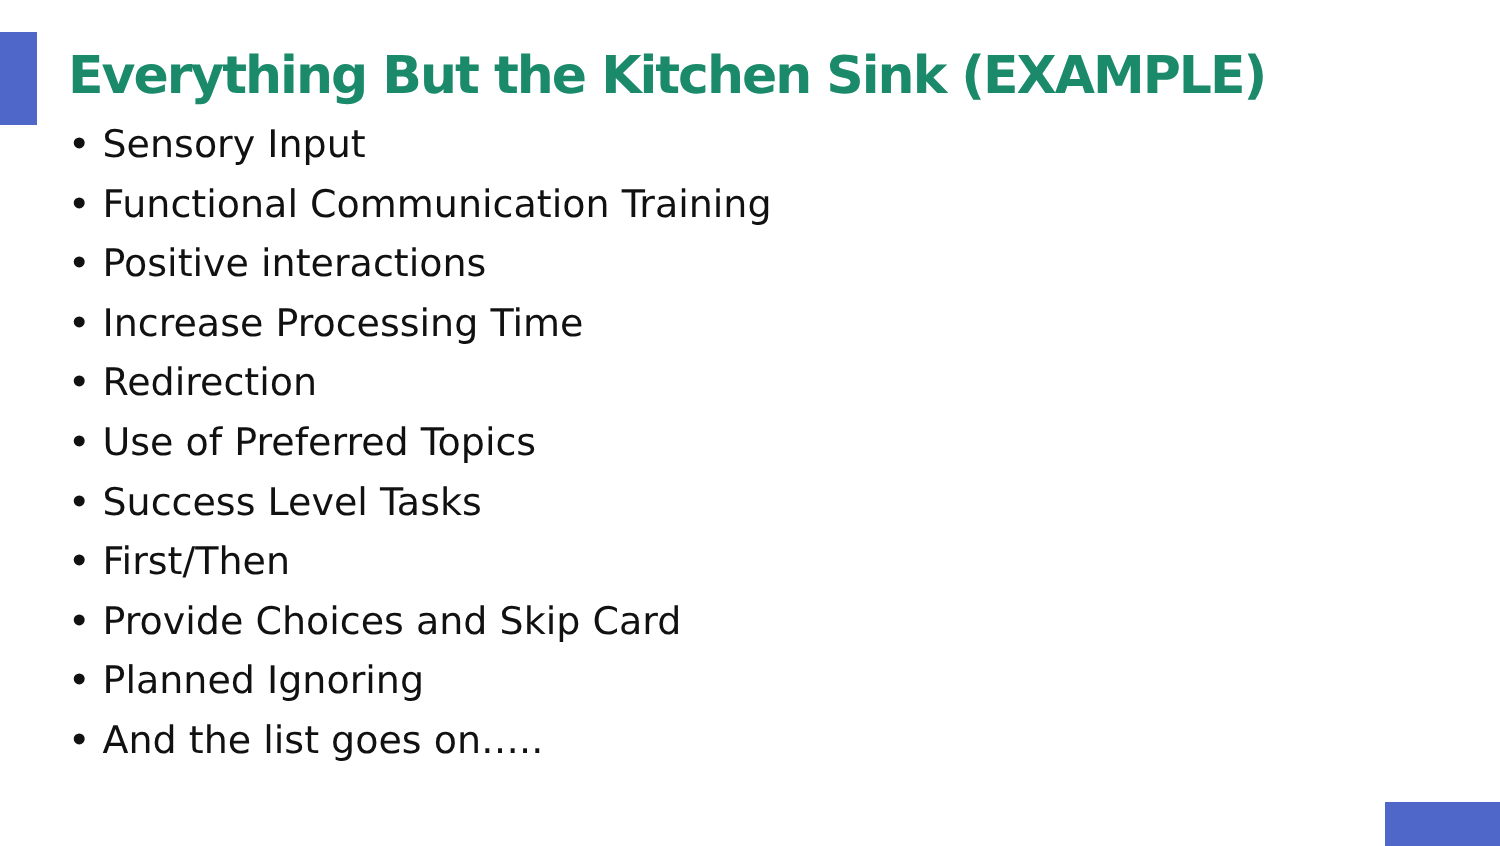Everything But the Kitchen Sink (EXAMPLE)
• Sensory Input
• Functional Communication Training
• Positive interactions
• Increase Processing Time
• Redirection
• Use of Preferred Topics
• Success Level Tasks
• First/Then
• Provide Choices and Skip Card
• Planned Ignoring
• And the list goes on…..